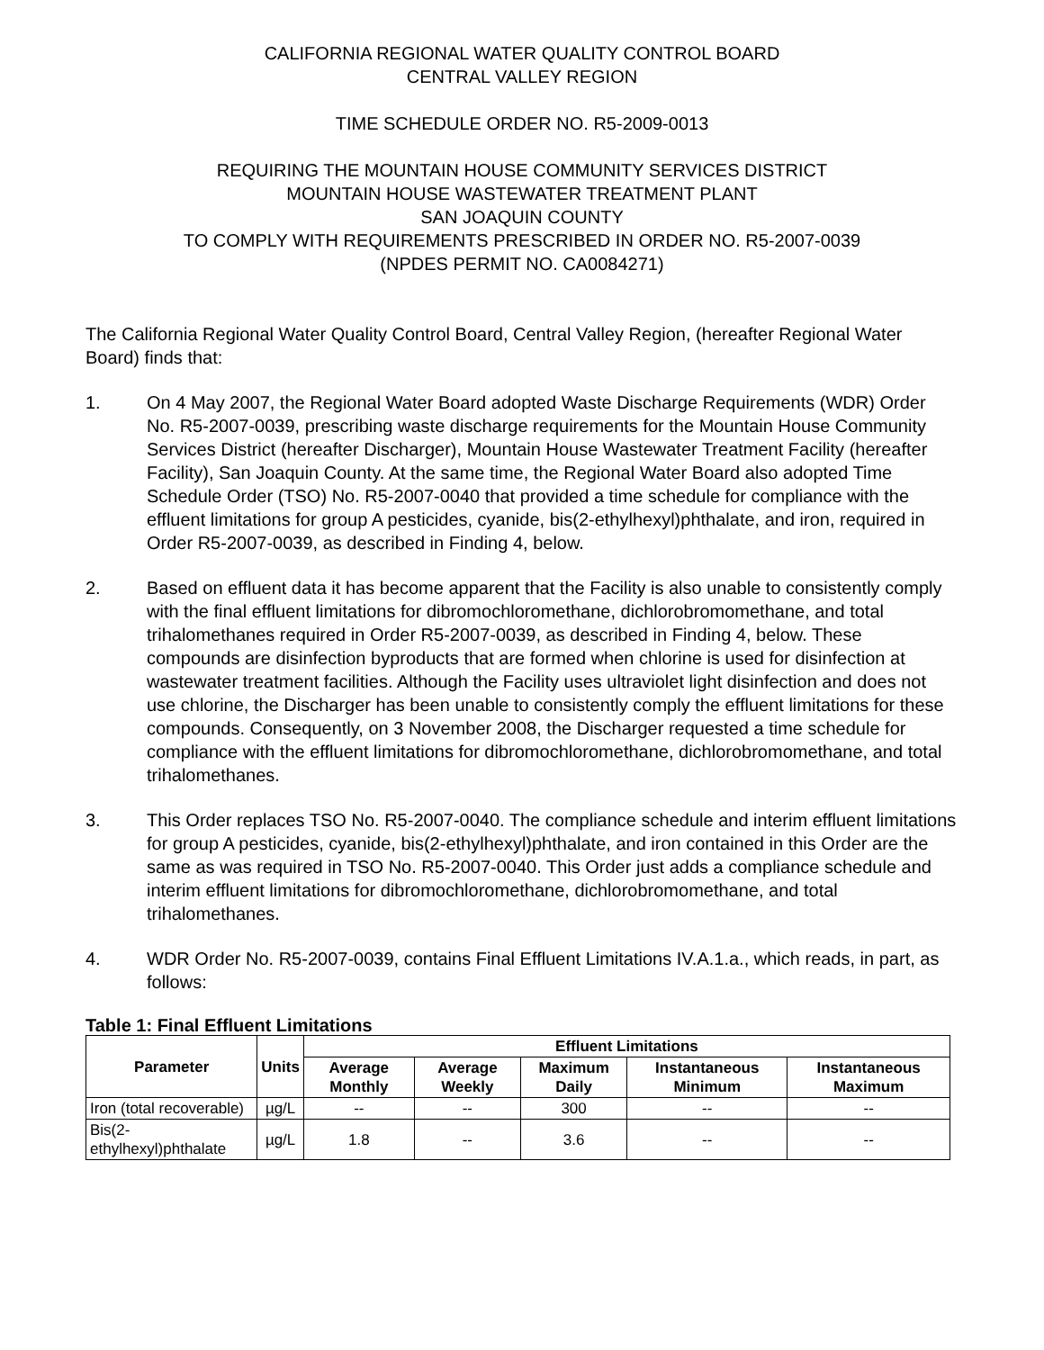CALIFORNIA REGIONAL WATER QUALITY CONTROL BOARD
CENTRAL VALLEY REGION
TIME SCHEDULE ORDER NO. R5-2009-0013
REQUIRING THE MOUNTAIN HOUSE COMMUNITY SERVICES DISTRICT
MOUNTAIN HOUSE WASTEWATER TREATMENT PLANT
SAN JOAQUIN COUNTY
TO COMPLY WITH REQUIREMENTS PRESCRIBED IN ORDER NO. R5-2007-0039
(NPDES PERMIT NO. CA0084271)
The California Regional Water Quality Control Board, Central Valley Region, (hereafter Regional Water Board) finds that:
1. On 4 May 2007, the Regional Water Board adopted Waste Discharge Requirements (WDR) Order No. R5-2007-0039, prescribing waste discharge requirements for the Mountain House Community Services District (hereafter Discharger), Mountain House Wastewater Treatment Facility (hereafter Facility), San Joaquin County. At the same time, the Regional Water Board also adopted Time Schedule Order (TSO) No. R5-2007-0040 that provided a time schedule for compliance with the effluent limitations for group A pesticides, cyanide, bis(2-ethylhexyl)phthalate, and iron, required in Order R5-2007-0039, as described in Finding 4, below.
2. Based on effluent data it has become apparent that the Facility is also unable to consistently comply with the final effluent limitations for dibromochloromethane, dichlorobromomethane, and total trihalomethanes required in Order R5-2007-0039, as described in Finding 4, below. These compounds are disinfection byproducts that are formed when chlorine is used for disinfection at wastewater treatment facilities. Although the Facility uses ultraviolet light disinfection and does not use chlorine, the Discharger has been unable to consistently comply the effluent limitations for these compounds. Consequently, on 3 November 2008, the Discharger requested a time schedule for compliance with the effluent limitations for dibromochloromethane, dichlorobromomethane, and total trihalomethanes.
3. This Order replaces TSO No. R5-2007-0040. The compliance schedule and interim effluent limitations for group A pesticides, cyanide, bis(2-ethylhexyl)phthalate, and iron contained in this Order are the same as was required in TSO No. R5-2007-0040. This Order just adds a compliance schedule and interim effluent limitations for dibromochloromethane, dichlorobromomethane, and total trihalomethanes.
4. WDR Order No. R5-2007-0039, contains Final Effluent Limitations IV.A.1.a., which reads, in part, as follows:
Table 1: Final Effluent Limitations
| Parameter | Units | Effluent Limitations | | | | |
| --- | --- | --- | --- | --- | --- | --- |
| | | Average Monthly | Average Weekly | Maximum Daily | Instantaneous Minimum | Instantaneous Maximum |
| Iron (total recoverable) | µg/L | -- | -- | 300 | -- | -- |
| Bis(2-ethylhexyl)phthalate | µg/L | 1.8 | -- | 3.6 | -- | -- |